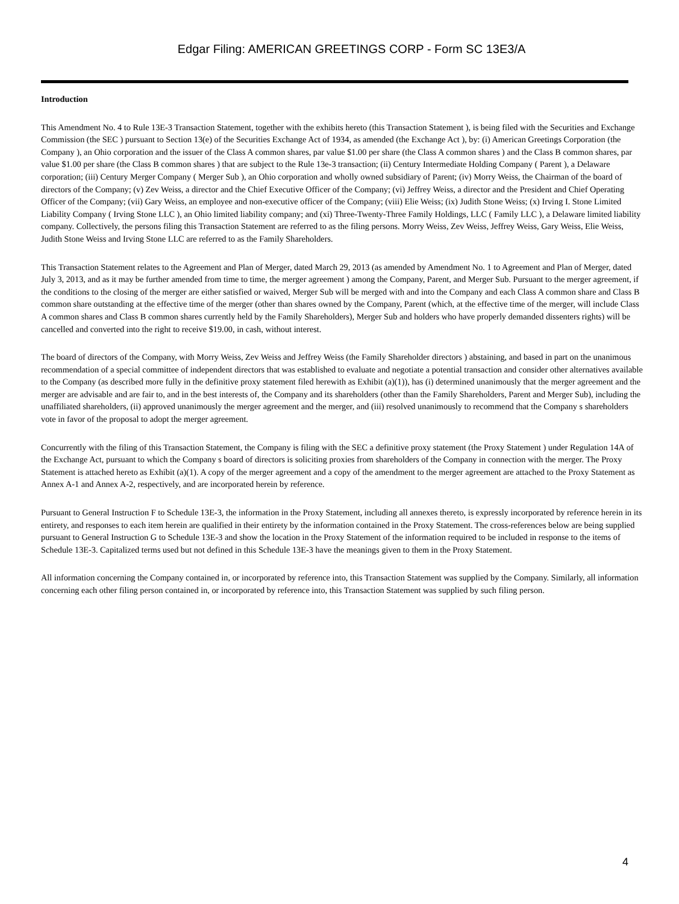Edgar Filing: AMERICAN GREETINGS CORP - Form SC 13E3/A
Introduction
This Amendment No. 4 to Rule 13E-3 Transaction Statement, together with the exhibits hereto (this Transaction Statement ), is being filed with the Securities and Exchange Commission (the SEC ) pursuant to Section 13(e) of the Securities Exchange Act of 1934, as amended (the Exchange Act ), by: (i) American Greetings Corporation (the Company ), an Ohio corporation and the issuer of the Class A common shares, par value $1.00 per share (the Class A common shares ) and the Class B common shares, par value $1.00 per share (the Class B common shares ) that are subject to the Rule 13e-3 transaction; (ii) Century Intermediate Holding Company ( Parent ), a Delaware corporation; (iii) Century Merger Company ( Merger Sub ), an Ohio corporation and wholly owned subsidiary of Parent; (iv) Morry Weiss, the Chairman of the board of directors of the Company; (v) Zev Weiss, a director and the Chief Executive Officer of the Company; (vi) Jeffrey Weiss, a director and the President and Chief Operating Officer of the Company; (vii) Gary Weiss, an employee and non-executive officer of the Company; (viii) Elie Weiss; (ix) Judith Stone Weiss; (x) Irving I. Stone Limited Liability Company ( Irving Stone LLC ), an Ohio limited liability company; and (xi) Three-Twenty-Three Family Holdings, LLC ( Family LLC ), a Delaware limited liability company. Collectively, the persons filing this Transaction Statement are referred to as the filing persons. Morry Weiss, Zev Weiss, Jeffrey Weiss, Gary Weiss, Elie Weiss, Judith Stone Weiss and Irving Stone LLC are referred to as the Family Shareholders.
This Transaction Statement relates to the Agreement and Plan of Merger, dated March 29, 2013 (as amended by Amendment No. 1 to Agreement and Plan of Merger, dated July 3, 2013, and as it may be further amended from time to time, the merger agreement ) among the Company, Parent, and Merger Sub. Pursuant to the merger agreement, if the conditions to the closing of the merger are either satisfied or waived, Merger Sub will be merged with and into the Company and each Class A common share and Class B common share outstanding at the effective time of the merger (other than shares owned by the Company, Parent (which, at the effective time of the merger, will include Class A common shares and Class B common shares currently held by the Family Shareholders), Merger Sub and holders who have properly demanded dissenters rights) will be cancelled and converted into the right to receive $19.00, in cash, without interest.
The board of directors of the Company, with Morry Weiss, Zev Weiss and Jeffrey Weiss (the Family Shareholder directors ) abstaining, and based in part on the unanimous recommendation of a special committee of independent directors that was established to evaluate and negotiate a potential transaction and consider other alternatives available to the Company (as described more fully in the definitive proxy statement filed herewith as Exhibit (a)(1)), has (i) determined unanimously that the merger agreement and the merger are advisable and are fair to, and in the best interests of, the Company and its shareholders (other than the Family Shareholders, Parent and Merger Sub), including the unaffiliated shareholders, (ii) approved unanimously the merger agreement and the merger, and (iii) resolved unanimously to recommend that the Company s shareholders vote in favor of the proposal to adopt the merger agreement.
Concurrently with the filing of this Transaction Statement, the Company is filing with the SEC a definitive proxy statement (the Proxy Statement ) under Regulation 14A of the Exchange Act, pursuant to which the Company s board of directors is soliciting proxies from shareholders of the Company in connection with the merger. The Proxy Statement is attached hereto as Exhibit (a)(1). A copy of the merger agreement and a copy of the amendment to the merger agreement are attached to the Proxy Statement as Annex A-1 and Annex A-2, respectively, and are incorporated herein by reference.
Pursuant to General Instruction F to Schedule 13E-3, the information in the Proxy Statement, including all annexes thereto, is expressly incorporated by reference herein in its entirety, and responses to each item herein are qualified in their entirety by the information contained in the Proxy Statement. The cross-references below are being supplied pursuant to General Instruction G to Schedule 13E-3 and show the location in the Proxy Statement of the information required to be included in response to the items of Schedule 13E-3. Capitalized terms used but not defined in this Schedule 13E-3 have the meanings given to them in the Proxy Statement.
All information concerning the Company contained in, or incorporated by reference into, this Transaction Statement was supplied by the Company. Similarly, all information concerning each other filing person contained in, or incorporated by reference into, this Transaction Statement was supplied by such filing person.
4